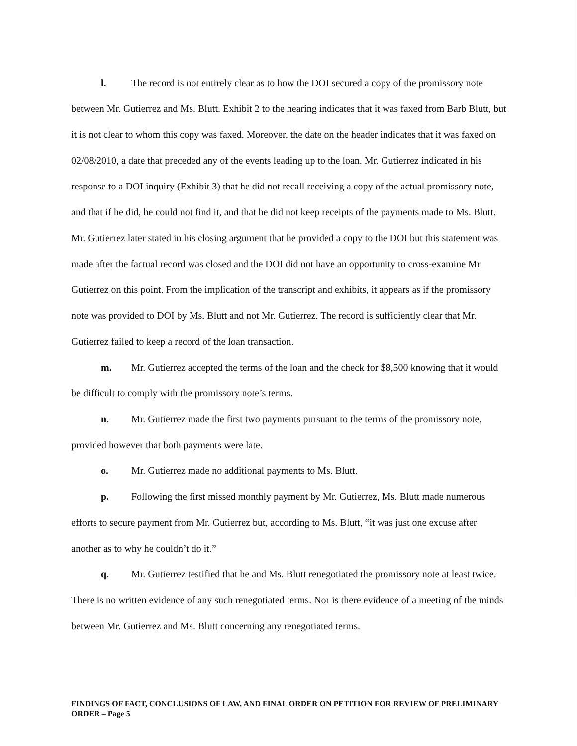l. The record is not entirely clear as to how the DOI secured a copy of the promissory note between Mr. Gutierrez and Ms. Blutt. Exhibit 2 to the hearing indicates that it was faxed from Barb Blutt, but it is not clear to whom this copy was faxed. Moreover, the date on the header indicates that it was faxed on 02/08/2010, a date that preceded any of the events leading up to the loan. Mr. Gutierrez indicated in his response to a DOI inquiry (Exhibit 3) that he did not recall receiving a copy of the actual promissory note, and that if he did, he could not find it, and that he did not keep receipts of the payments made to Ms. Blutt. Mr. Gutierrez later stated in his closing argument that he provided a copy to the DOI but this statement was made after the factual record was closed and the DOI did not have an opportunity to cross-examine Mr. Gutierrez on this point. From the implication of the transcript and exhibits, it appears as if the promissory note was provided to DOI by Ms. Blutt and not Mr. Gutierrez. The record is sufficiently clear that Mr. Gutierrez failed to keep a record of the loan transaction.
m. Mr. Gutierrez accepted the terms of the loan and the check for $8,500 knowing that it would be difficult to comply with the promissory note’s terms.
n. Mr. Gutierrez made the first two payments pursuant to the terms of the promissory note, provided however that both payments were late.
o. Mr. Gutierrez made no additional payments to Ms. Blutt.
p. Following the first missed monthly payment by Mr. Gutierrez, Ms. Blutt made numerous efforts to secure payment from Mr. Gutierrez but, according to Ms. Blutt, “it was just one excuse after another as to why he couldn’t do it.”
q. Mr. Gutierrez testified that he and Ms. Blutt renegotiated the promissory note at least twice. There is no written evidence of any such renegotiated terms. Nor is there evidence of a meeting of the minds between Mr. Gutierrez and Ms. Blutt concerning any renegotiated terms.
FINDINGS OF FACT, CONCLUSIONS OF LAW, AND FINAL ORDER ON PETITION FOR REVIEW OF PRELIMINARY ORDER – Page 5